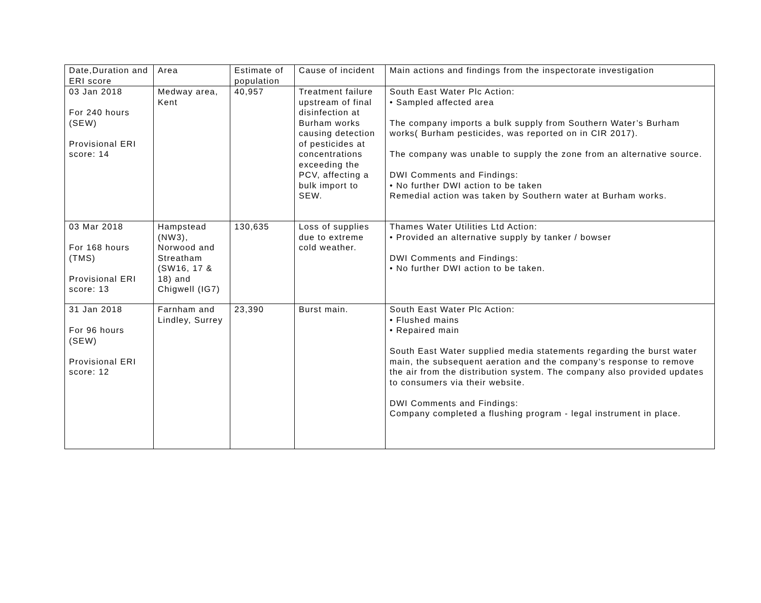| Date,Duration and ERI score | Area | Estimate of population | Cause of incident | Main actions and findings from the inspectorate investigation |
| --- | --- | --- | --- | --- |
| 03 Jan 2018 For 240 hours (SEW) Provisional ERI score: 14 | Medway area, Kent | 40,957 | Treatment failure upstream of final disinfection at Burham works causing detection of pesticides at concentrations exceeding the PCV, affecting a bulk import to SEW. | South East Water Plc Action: • Sampled affected area The company imports a bulk supply from Southern Water’s Burham works( Burham pesticides, was reported on in CIR 2017). The company was unable to supply the zone from an alternative source. DWI Comments and Findings: • No further DWI action to be taken Remedial action was taken by Southern water at Burham works. |
| 03 Mar 2018 For 168 hours (TMS) Provisional ERI score: 13 | Hampstead (NW3), Norwood and Streatham (SW16, 17 & 18) and Chigwell (IG7) | 130,635 | Loss of supplies due to extreme cold weather. | Thames Water Utilities Ltd Action: • Provided an alternative supply by tanker / bowser DWI Comments and Findings: • No further DWI action to be taken. |
| 31 Jan 2018 For 96 hours (SEW) Provisional ERI score: 12 | Farnham and Lindley, Surrey | 23,390 | Burst main. | South East Water Plc Action: • Flushed mains • Repaired main South East Water supplied media statements regarding the burst water main, the subsequent aeration and the company’s response to remove the air from the distribution system. The company also provided updates to consumers via their website. DWI Comments and Findings: Company completed a flushing program - legal instrument in place. |